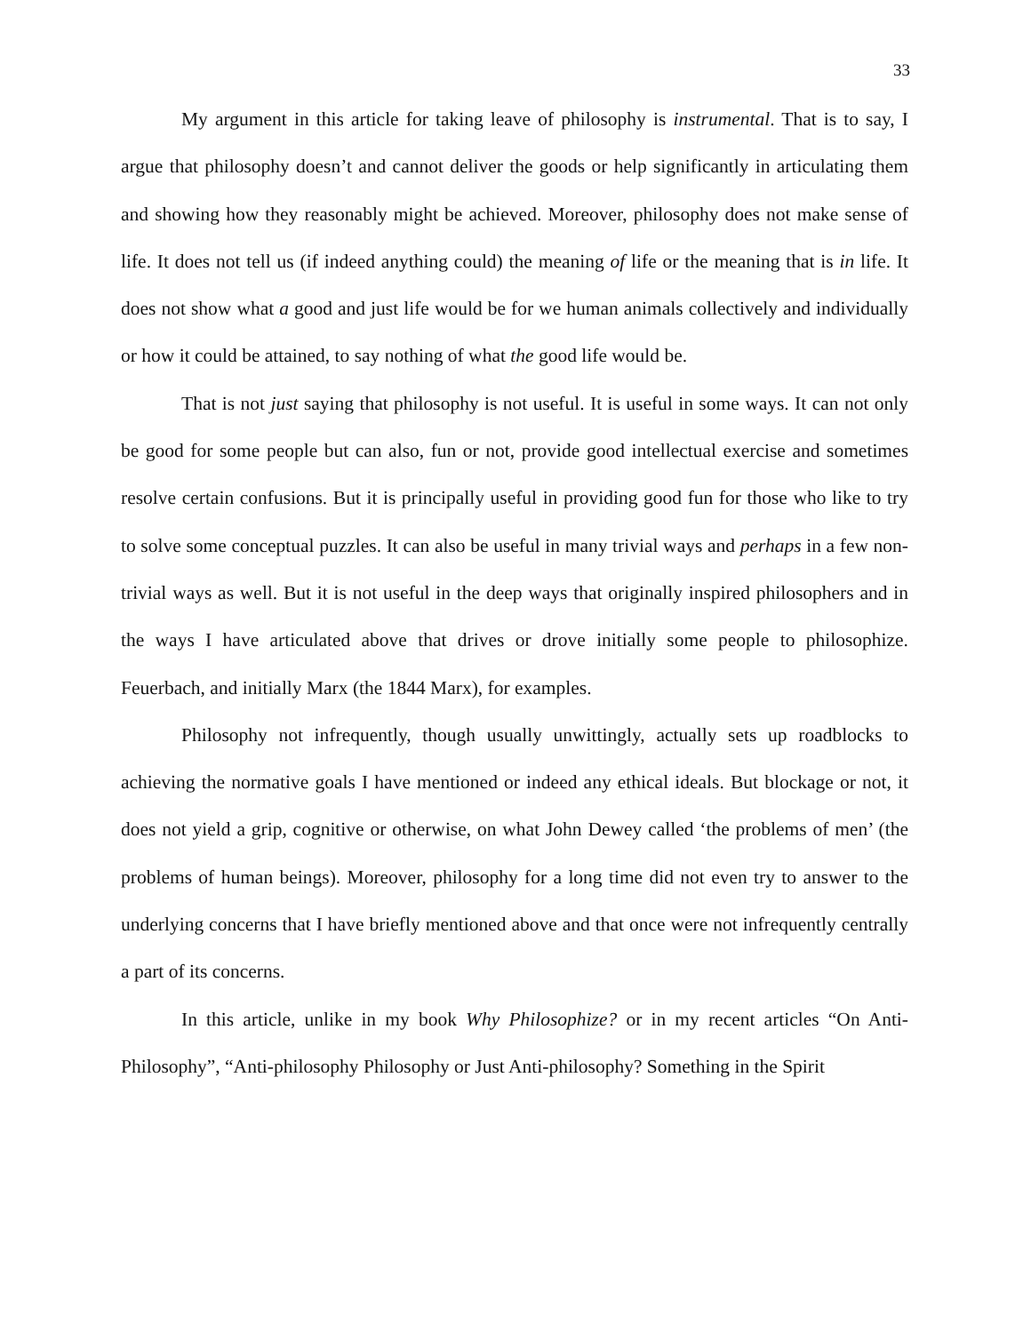33
My argument in this article for taking leave of philosophy is instrumental. That is to say, I argue that philosophy doesn’t and cannot deliver the goods or help significantly in articulating them and showing how they reasonably might be achieved. Moreover, philosophy does not make sense of life. It does not tell us (if indeed anything could) the meaning of life or the meaning that is in life. It does not show what a good and just life would be for we human animals collectively and individually or how it could be attained, to say nothing of what the good life would be.
That is not just saying that philosophy is not useful. It is useful in some ways. It can not only be good for some people but can also, fun or not, provide good intellectual exercise and sometimes resolve certain confusions. But it is principally useful in providing good fun for those who like to try to solve some conceptual puzzles. It can also be useful in many trivial ways and perhaps in a few non-trivial ways as well. But it is not useful in the deep ways that originally inspired philosophers and in the ways I have articulated above that drives or drove initially some people to philosophize. Feuerbach, and initially Marx (the 1844 Marx), for examples.
Philosophy not infrequently, though usually unwittingly, actually sets up roadblocks to achieving the normative goals I have mentioned or indeed any ethical ideals. But blockage or not, it does not yield a grip, cognitive or otherwise, on what John Dewey called ‘the problems of men’ (the problems of human beings). Moreover, philosophy for a long time did not even try to answer to the underlying concerns that I have briefly mentioned above and that once were not infrequently centrally a part of its concerns.
In this article, unlike in my book Why Philosophize? or in my recent articles “On Anti-Philosophy”, “Anti-philosophy Philosophy or Just Anti-philosophy? Something in the Spirit